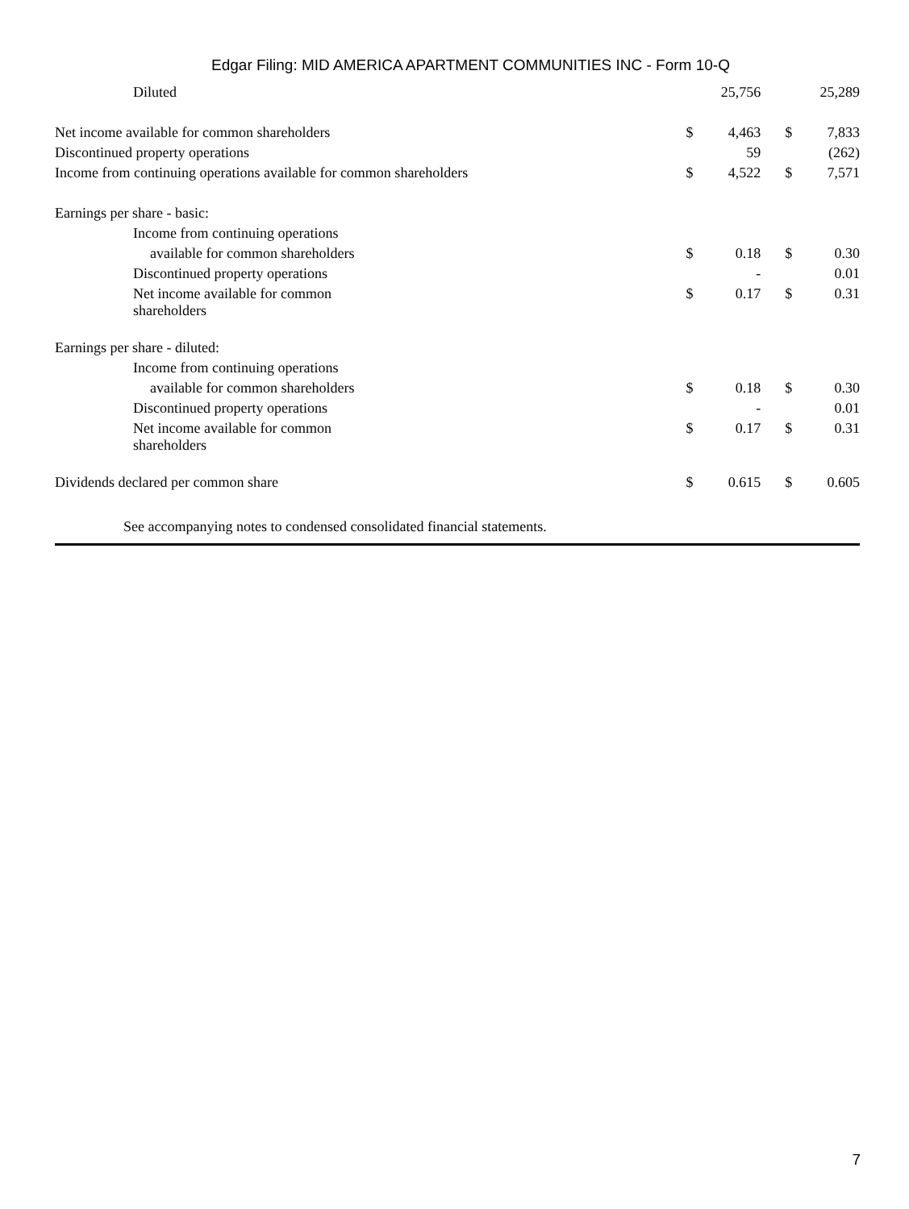Edgar Filing: MID AMERICA APARTMENT COMMUNITIES INC - Form 10-Q
| Diluted | | 25,756 | | 25,289 |
| Net income available for common shareholders | $ | 4,463 | $ | 7,833 |
| Discontinued property operations | | 59 | | (262) |
| Income from continuing operations available for common shareholders | $ | 4,522 | $ | 7,571 |
| Earnings per share - basic: | | | | |
| Income from continuing operations | | | | |
| available for common shareholders | $ | 0.18 | $ | 0.30 |
| Discontinued property operations | | - | | 0.01 |
| Net income available for common shareholders | $ | 0.17 | $ | 0.31 |
| Earnings per share - diluted: | | | | |
| Income from continuing operations | | | | |
| available for common shareholders | $ | 0.18 | $ | 0.30 |
| Discontinued property operations | | - | | 0.01 |
| Net income available for common shareholders | $ | 0.17 | $ | 0.31 |
| Dividends declared per common share | $ | 0.615 | $ | 0.605 |
See accompanying notes to condensed consolidated financial statements.
7